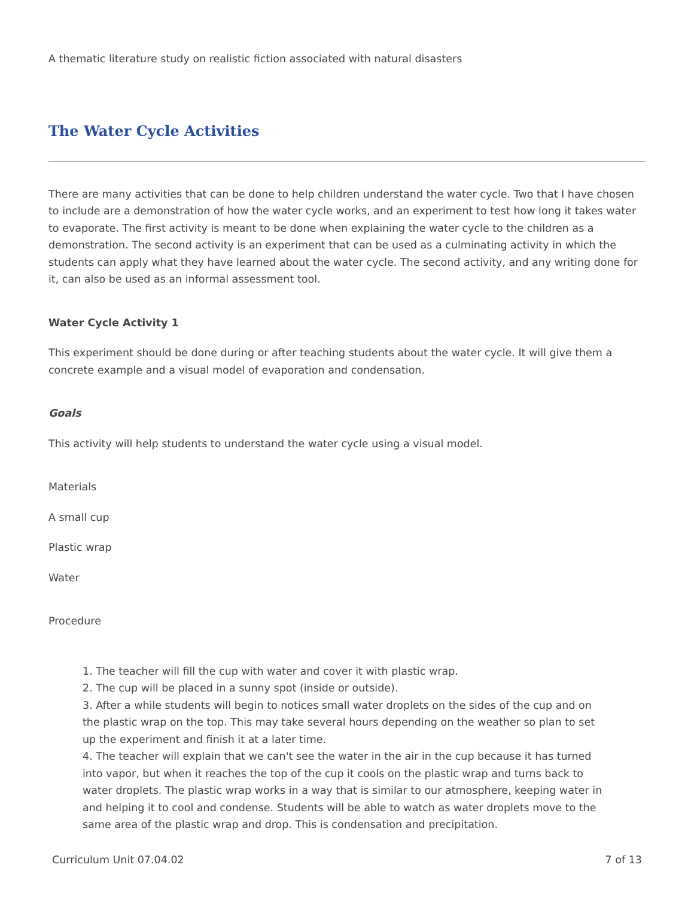A thematic literature study on realistic fiction associated with natural disasters
The Water Cycle Activities
There are many activities that can be done to help children understand the water cycle. Two that I have chosen to include are a demonstration of how the water cycle works, and an experiment to test how long it takes water to evaporate. The first activity is meant to be done when explaining the water cycle to the children as a demonstration. The second activity is an experiment that can be used as a culminating activity in which the students can apply what they have learned about the water cycle. The second activity, and any writing done for it, can also be used as an informal assessment tool.
Water Cycle Activity 1
This experiment should be done during or after teaching students about the water cycle. It will give them a concrete example and a visual model of evaporation and condensation.
Goals
This activity will help students to understand the water cycle using a visual model.
Materials
A small cup
Plastic wrap
Water
Procedure
1. The teacher will fill the cup with water and cover it with plastic wrap.
2. The cup will be placed in a sunny spot (inside or outside).
3. After a while students will begin to notices small water droplets on the sides of the cup and on the plastic wrap on the top. This may take several hours depending on the weather so plan to set up the experiment and finish it at a later time.
4. The teacher will explain that we can't see the water in the air in the cup because it has turned into vapor, but when it reaches the top of the cup it cools on the plastic wrap and turns back to water droplets. The plastic wrap works in a way that is similar to our atmosphere, keeping water in and helping it to cool and condense. Students will be able to watch as water droplets move to the same area of the plastic wrap and drop. This is condensation and precipitation.
Curriculum Unit 07.04.02 7 of 13